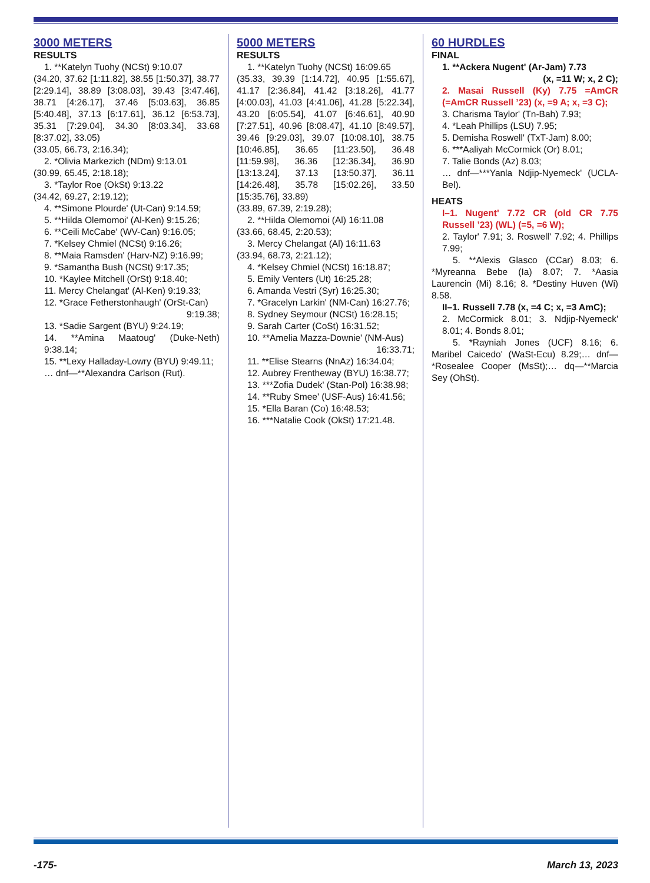3000 METERS
RESULTS
1. **Katelyn Tuohy (NCSt) 9:10.07
(34.20, 37.62 [1:11.82], 38.55 [1:50.37], 38.77 [2:29.14], 38.89 [3:08.03], 39.43 [3:47.46], 38.71 [4:26.17], 37.46 [5:03.63], 36.85 [5:40.48], 37.13 [6:17.61], 36.12 [6:53.73], 35.31 [7:29.04], 34.30 [8:03.34], 33.68 [8:37.02], 33.05)
(33.05, 66.73, 2:16.34);
2. *Olivia Markezich (NDm) 9:13.01
(30.99, 65.45, 2:18.18);
3. *Taylor Roe (OkSt) 9:13.22
(34.42, 69.27, 2:19.12);
4. **Simone Plourde' (Ut-Can) 9:14.59;
5. **Hilda Olemomoi' (Al-Ken) 9:15.26;
6. **Ceili McCabe' (WV-Can) 9:16.05;
7. *Kelsey Chmiel (NCSt) 9:16.26;
8. **Maia Ramsden' (Harv-NZ) 9:16.99;
9. *Samantha Bush (NCSt) 9:17.35;
10. *Kaylee Mitchell (OrSt) 9:18.40;
11. Mercy Chelangat' (Al-Ken) 9:19.33;
12. *Grace Fetherstonhaugh' (OrSt-Can)
9:19.38;
13. *Sadie Sargent (BYU) 9:24.19;
14. **Amina Maatoug' (Duke-Neth) 9:38.14;
15. **Lexy Halladay-Lowry (BYU) 9:49.11;
… dnf—**Alexandra Carlson (Rut).
5000 METERS
RESULTS
1. **Katelyn Tuohy (NCSt) 16:09.65
(35.33, 39.39 [1:14.72], 40.95 [1:55.67], 41.17 [2:36.84], 41.42 [3:18.26], 41.77 [4:00.03], 41.03 [4:41.06], 41.28 [5:22.34], 43.20 [6:05.54], 41.07 [6:46.61], 40.90 [7:27.51], 40.96 [8:08.47], 41.10 [8:49.57], 39.46 [9:29.03], 39.07 [10:08.10], 38.75 [10:46.85], 36.65 [11:23.50], 36.48 [11:59.98], 36.36 [12:36.34], 36.90 [13:13.24], 37.13 [13:50.37], 36.11 [14:26.48], 35.78 [15:02.26], 33.50 [15:35.76], 33.89)
(33.89, 67.39, 2:19.28);
2. **Hilda Olemomoi (Al) 16:11.08
(33.66, 68.45, 2:20.53);
3. Mercy Chelangat (Al) 16:11.63
(33.94, 68.73, 2:21.12);
4. *Kelsey Chmiel (NCSt) 16:18.87;
5. Emily Venters (Ut) 16:25.28;
6. Amanda Vestri (Syr) 16:25.30;
7. *Gracelyn Larkin' (NM-Can) 16:27.76;
8. Sydney Seymour (NCSt) 16:28.15;
9. Sarah Carter (CoSt) 16:31.52;
10. **Amelia Mazza-Downie' (NM-Aus)
16:33.71;
11. **Elise Stearns (NnAz) 16:34.04;
12. Aubrey Frentheway (BYU) 16:38.77;
13. ***Zofia Dudek' (Stan-Pol) 16:38.98;
14. **Ruby Smee' (USF-Aus) 16:41.56;
15. *Ella Baran (Co) 16:48.53;
16. ***Natalie Cook (OkSt) 17:21.48.
60 HURDLES
FINAL
1. **Ackera Nugent' (Ar-Jam) 7.73
(x, =11 W; x, 2 C);
2. Masai Russell (Ky) 7.75 =AmCR (=AmCR Russell ’23) (x, =9 A; x, =3 C);
3. Charisma Taylor' (Tn-Bah) 7.93;
4. *Leah Phillips (LSU) 7.95;
5. Demisha Roswell' (TxT-Jam) 8.00;
6. ***Aaliyah McCormick (Or) 8.01;
7. Talie Bonds (Az) 8.03;
… dnf—***Yanla Ndjip-Nyemeck' (UCLA-Bel).
HEATS
I–1. Nugent' 7.72 CR (old CR 7.75 Russell ’23) (WL) (=5, =6 W);
2. Taylor' 7.91; 3. Roswell' 7.92; 4. Phillips 7.99;
5. **Alexis Glasco (CCar) 8.03; 6. *Myreanna Bebe (Ia) 8.07; 7. *Aasia Laurencin (Mi) 8.16; 8. *Destiny Huven (Wi) 8.58.
II–1. Russell 7.78 (x, =4 C; x, =3 AmC);
2. McCormick 8.01; 3. Ndjip-Nyemeck' 8.01; 4. Bonds 8.01;
5. *Rayniah Jones (UCF) 8.16; 6. Maribel Caicedo' (WaSt-Ecu) 8.29;… dnf—*Rosealee Cooper (MsSt);… dq—**Marcia Sey (OhSt).
-175- March 13, 2023